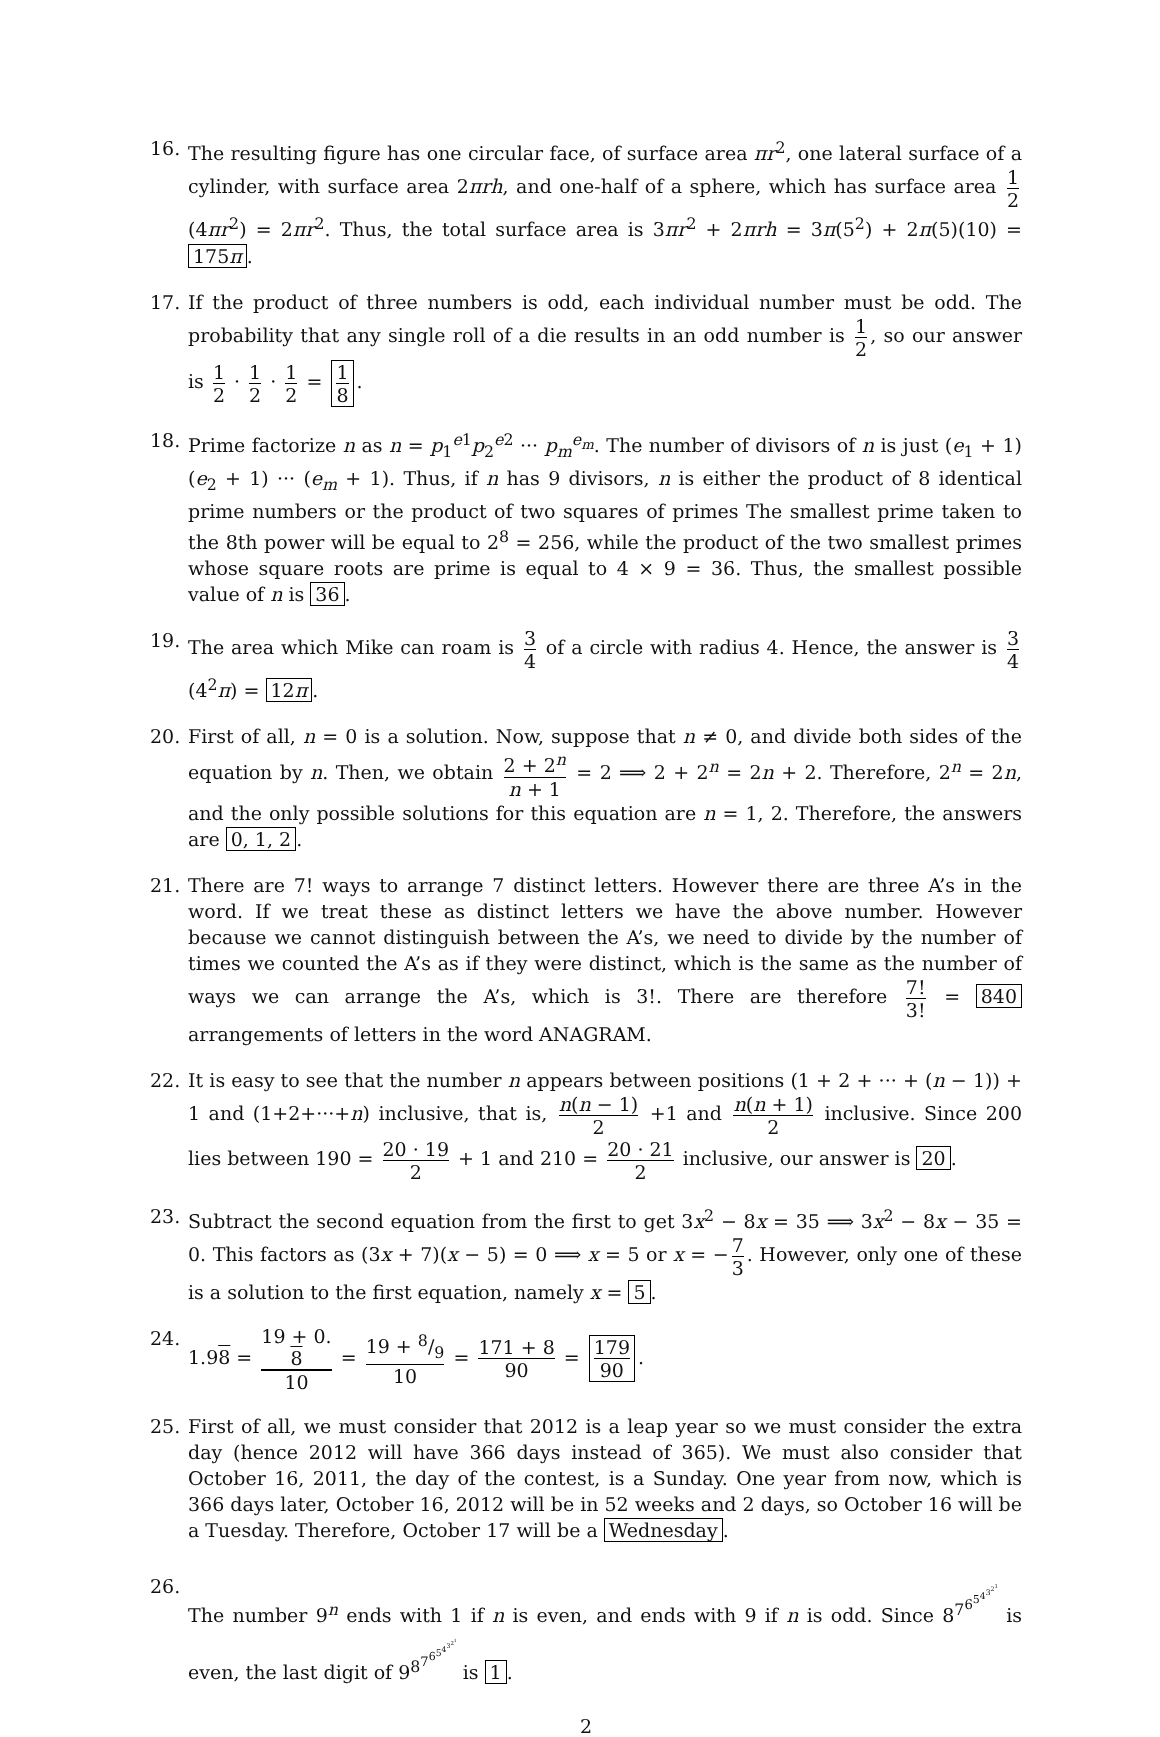16. The resulting figure has one circular face, of surface area πr<sup>2</sup>, one lateral surface of a cylinder, with surface area 2πrh, and one-half of a sphere, which has surface area 1 2 (4πr<sup>2</sup>) = 2πr<sup>2</sup>. Thus, the total surface area is 3πr<sup>2</sup> + 2πrh = 3π(5<sup>2</sup>) + 2π(5)(10) = 175π.
17. If the product of three numbers is odd, each individual number must be odd. The probability that any single roll of a die results in an odd number is 1 2, so our answer is 1 2 · 1 2 · 1 2 = 1 8.
18. Prime factorize n as n = p<sub>1</sub><sup>e1</sup>p<sub>2</sub><sup>e2</sup> ··· p<sub>m</sub><sup>e<sub>m</sub></sup>. The number of divisors of n is just (e<sub>1</sub> + 1)(e<sub>2</sub> + 1) ··· (e<sub>m</sub> + 1). Thus, if n has 9 divisors, n is either the product of 8 identical prime numbers or the product of two squares of primes The smallest prime taken to the 8th power will be equal to 2<sup>8</sup> = 256, while the product of the two smallest primes whose square roots are prime is equal to 4 × 9 = 36. Thus, the smallest possible value of n is 36.
19. The area which Mike can roam is 3 4 of a circle with radius 4. Hence, the answer is 3 4 (4<sup>2</sup>π) = 12π.
20. First of all, n = 0 is a solution. Now, suppose that n ≠ 0, and divide both sides of the equation by n. Then, we obtain 2 + 2<sup>n</sup> n + 1 = 2 ⟹ 2 + 2<sup>n</sup> = 2n + 2. Therefore, 2<sup>n</sup> = 2n, and the only possible solutions for this equation are n = 1, 2. Therefore, the answers are 0, 1, 2.
21. There are 7! ways to arrange 7 distinct letters. However there are three A’s in the word. If we treat these as distinct letters we have the above number. However because we cannot distinguish between the A’s, we need to divide by the number of times we counted the A’s as if they were distinct, which is the same as the number of ways we can arrange the A’s, which is 3!. There are therefore 7! 3! = 840 arrangements of letters in the word ANAGRAM.
22. It is easy to see that the number n appears between positions (1 + 2 + ··· + (n − 1)) + 1 and (1+2+···+n) inclusive, that is, n(n − 1) 2 +1 and n(n + 1) 2 inclusive. Since 200 lies between 190 = 20 · 19 2 + 1 and 210 = 20 · 21 2 inclusive, our answer is 20.
23. Subtract the second equation from the first to get 3x<sup>2</sup> − 8x = 35 ⟹ 3x<sup>2</sup> − 8x − 35 = 0. This factors as (3x + 7)(x − 5) = 0 ⟹ x = 5 or x = − 7 3. However, only one of these is a solution to the first equation, namely x = 5.
24. 1.98 = 19 + 0.
8 10 = 19 + 8/9 10 = 171 + 8 90 = 179 90.
25. First of all, we must consider that 2012 is a leap year so we must consider the extra day (hence 2012 will have 366 days instead of 365). We must also consider that October 16, 2011, the day of the contest, is a Sunday. One year from now, which is 366 days later, October 16, 2012 will be in 52 weeks and 2 days, so October 16 will be a Tuesday. Therefore, October 17 will be a Wednesday.
26. The number 9<sup>n</sup> ends with 1 if n is even, and ends with 9 if n is odd. Since 8<sup>7<sup>6<sup>5<sup>4<sup>3<sup>2<sup>1</sup></sup></sup></sup></sup></sup></sup> is even, the last digit of 9<sup>8<sup>7<sup>6<sup>5<sup>4<sup>3<sup>2<sup>1</sup></sup></sup></sup></sup></sup></sup></sup> is 1.
2